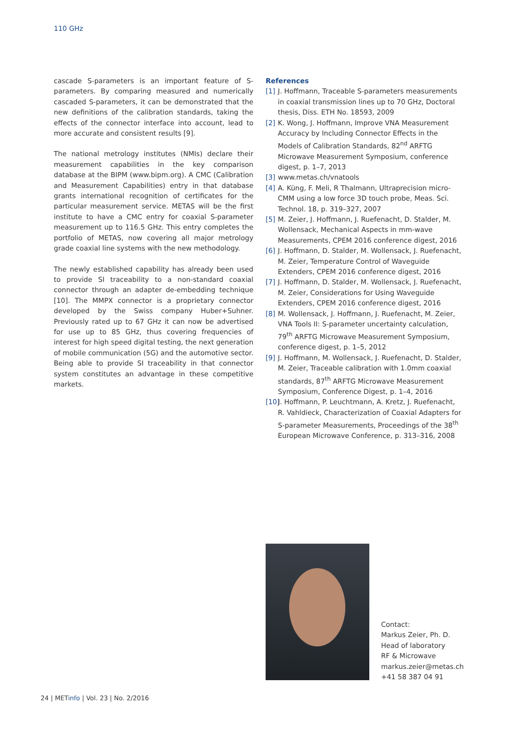110 GHz
cascade S-parameters is an important feature of S-parameters. By comparing measured and numerically cascaded S-parameters, it can be demonstrated that the new definitions of the calibration standards, taking the effects of the connector interface into account, lead to more accurate and consistent results [9].
The national metrology institutes (NMIs) declare their measurement capabilities in the key comparison database at the BIPM (www.bipm.org). A CMC (Calibration and Measurement Capabilities) entry in that database grants international recognition of certificates for the particular measurement service. METAS will be the first institute to have a CMC entry for coaxial S-parameter measurement up to 116.5 GHz. This entry completes the portfolio of METAS, now covering all major metrology grade coaxial line systems with the new methodology.
The newly established capability has already been used to provide SI traceability to a non-standard coaxial connector through an adapter de-embedding technique [10]. The MMPX connector is a proprietary connector developed by the Swiss company Huber+Suhner. Previously rated up to 67 GHz it can now be advertised for use up to 85 GHz, thus covering frequencies of interest for high speed digital testing, the next generation of mobile communication (5G) and the automotive sector. Being able to provide SI traceability in that connector system constitutes an advantage in these competitive markets.
References
[1] J. Hoffmann, Traceable S-parameters measurements in coaxial transmission lines up to 70 GHz, Doctoral thesis, Diss. ETH No. 18593, 2009
[2] K. Wong, J. Hoffmann, Improve VNA Measurement Accuracy by Including Connector Effects in the Models of Calibration Standards, 82<sup>nd</sup> ARFTG Microwave Measurement Symposium, conference digest, p. 1–7, 2013
[3] www.metas.ch/vnatools
[4] A. Küng, F. Meli, R Thalmann, Ultraprecision micro-CMM using a low force 3D touch probe, Meas. Sci. Technol. 18, p. 319–327, 2007
[5] M. Zeier, J. Hoffmann, J. Ruefenacht, D. Stalder, M. Wollensack, Mechanical Aspects in mm-wave Measurements, CPEM 2016 conference digest, 2016
[6] J. Hoffmann, D. Stalder, M. Wollensack, J. Ruefenacht, M. Zeier, Temperature Control of Waveguide Extenders, CPEM 2016 conference digest, 2016
[7] J. Hoffmann, D. Stalder, M. Wollensack, J. Ruefenacht, M. Zeier, Considerations for Using Waveguide Extenders, CPEM 2016 conference digest, 2016
[8] M. Wollensack, J. Hoffmann, J. Ruefenacht, M. Zeier, VNA Tools II: S-parameter uncertainty calculation, 79<sup>th</sup> ARFTG Microwave Measurement Symposium, conference digest, p. 1–5, 2012
[9] J. Hoffmann, M. Wollensack, J. Ruefenacht, D. Stalder, M. Zeier, Traceable calibration with 1.0mm coaxial standards, 87<sup>th</sup> ARFTG Microwave Measurement Symposium, Conference Digest, p. 1–4, 2016
[10] J. Hoffmann, P. Leuchtmann, A. Kretz, J. Ruefenacht, R. Vahldieck, Characterization of Coaxial Adapters for S-parameter Measurements, Proceedings of the 38<sup>th</sup> European Microwave Conference, p. 313–316, 2008
Contact:
Markus Zeier, Ph. D.
Head of laboratory
RF & Microwave
markus.zeier@metas.ch
+41 58 387 04 91
24 | METinfo | Vol. 23 | No. 2/2016